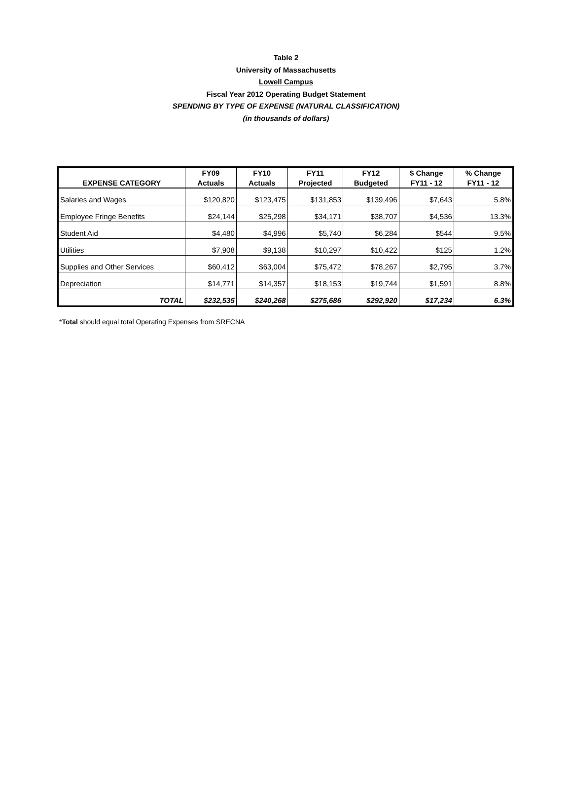Table 2
University of Massachusetts
Lowell Campus
Fiscal Year 2012 Operating Budget Statement
SPENDING BY TYPE OF EXPENSE (NATURAL CLASSIFICATION)
(in thousands of dollars)
| | FY09 | FY10 | FY11 | FY12 | $ Change | % Change |
| --- | --- | --- | --- | --- | --- | --- |
| EXPENSE CATEGORY | Actuals | Actuals | Projected | Budgeted | FY11 - 12 | FY11 - 12 |
| Salaries and Wages | $120,820 | $123,475 | $131,853 | $139,496 | $7,643 | 5.8% |
| Employee Fringe Benefits | $24,144 | $25,298 | $34,171 | $38,707 | $4,536 | 13.3% |
| Student Aid | $4,480 | $4,996 | $5,740 | $6,284 | $544 | 9.5% |
| Utilities | $7,908 | $9,138 | $10,297 | $10,422 | $125 | 1.2% |
| Supplies and Other Services | $60,412 | $63,004 | $75,472 | $78,267 | $2,795 | 3.7% |
| Depreciation | $14,771 | $14,357 | $18,153 | $19,744 | $1,591 | 8.8% |
| TOTAL | $232,535 | $240,268 | $275,686 | $292,920 | $17,234 | 6.3% |
*Total should equal total Operating Expenses from SRECNA